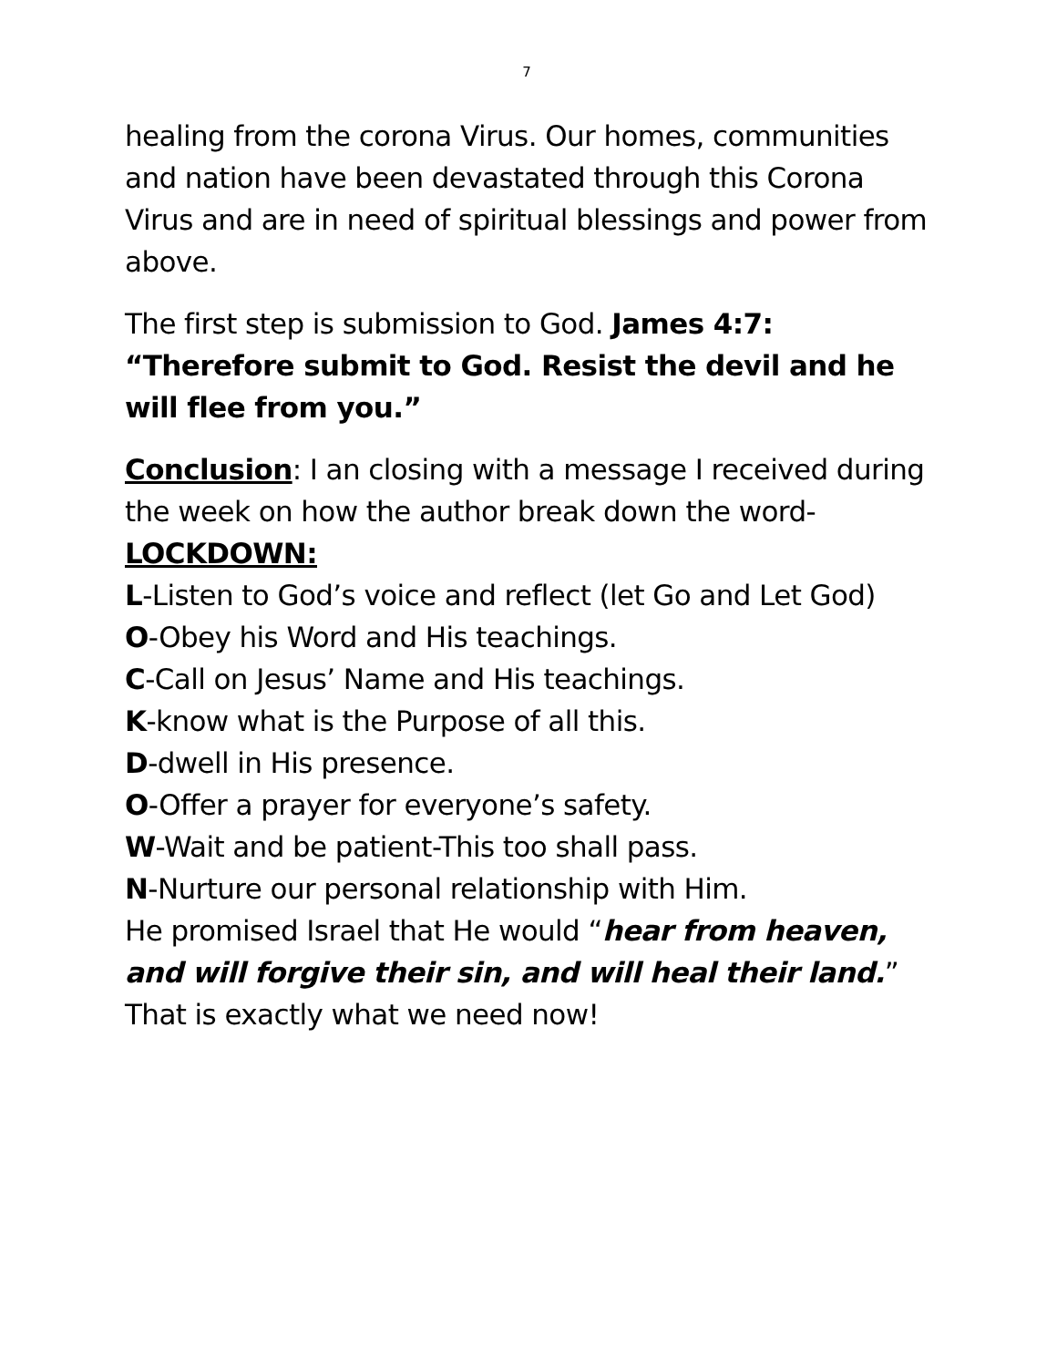7
healing from the corona Virus. Our homes, communities and nation have been devastated through this Corona Virus and are in need of spiritual blessings and power from above.
The first step is submission to God. James 4:7: “Therefore submit to God. Resist the devil and he will flee from you.”
Conclusion: I an closing with a message I received during the week on how the author break down the word-
LOCKDOWN:
L-Listen to God’s voice and reflect (let Go and Let God)
O-Obey his Word and His teachings.
C-Call on Jesus’ Name and His teachings.
K-know what is the Purpose of all this.
D-dwell in His presence.
O-Offer a prayer for everyone’s safety.
W-Wait and be patient-This too shall pass.
N-Nurture our personal relationship with Him.
He promised Israel that He would “hear from heaven, and will forgive their sin, and will heal their land.” That is exactly what we need now!